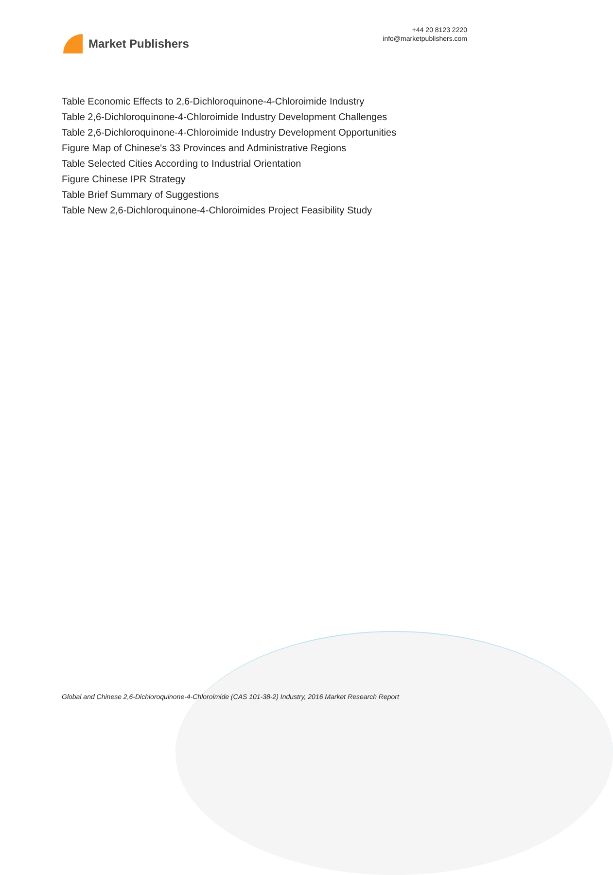Market Publishers
+44 20 8123 2220
info@marketpublishers.com
Table Economic Effects to 2,6-Dichloroquinone-4-Chloroimide Industry
Table 2,6-Dichloroquinone-4-Chloroimide Industry Development Challenges
Table 2,6-Dichloroquinone-4-Chloroimide Industry Development Opportunities
Figure Map of Chinese's 33 Provinces and Administrative Regions
Table Selected Cities According to Industrial Orientation
Figure Chinese IPR Strategy
Table Brief Summary of Suggestions
Table New 2,6-Dichloroquinone-4-Chloroimides Project Feasibility Study
Global and Chinese 2,6-Dichloroquinone-4-Chloroimide (CAS 101-38-2) Industry, 2016 Market Research Report